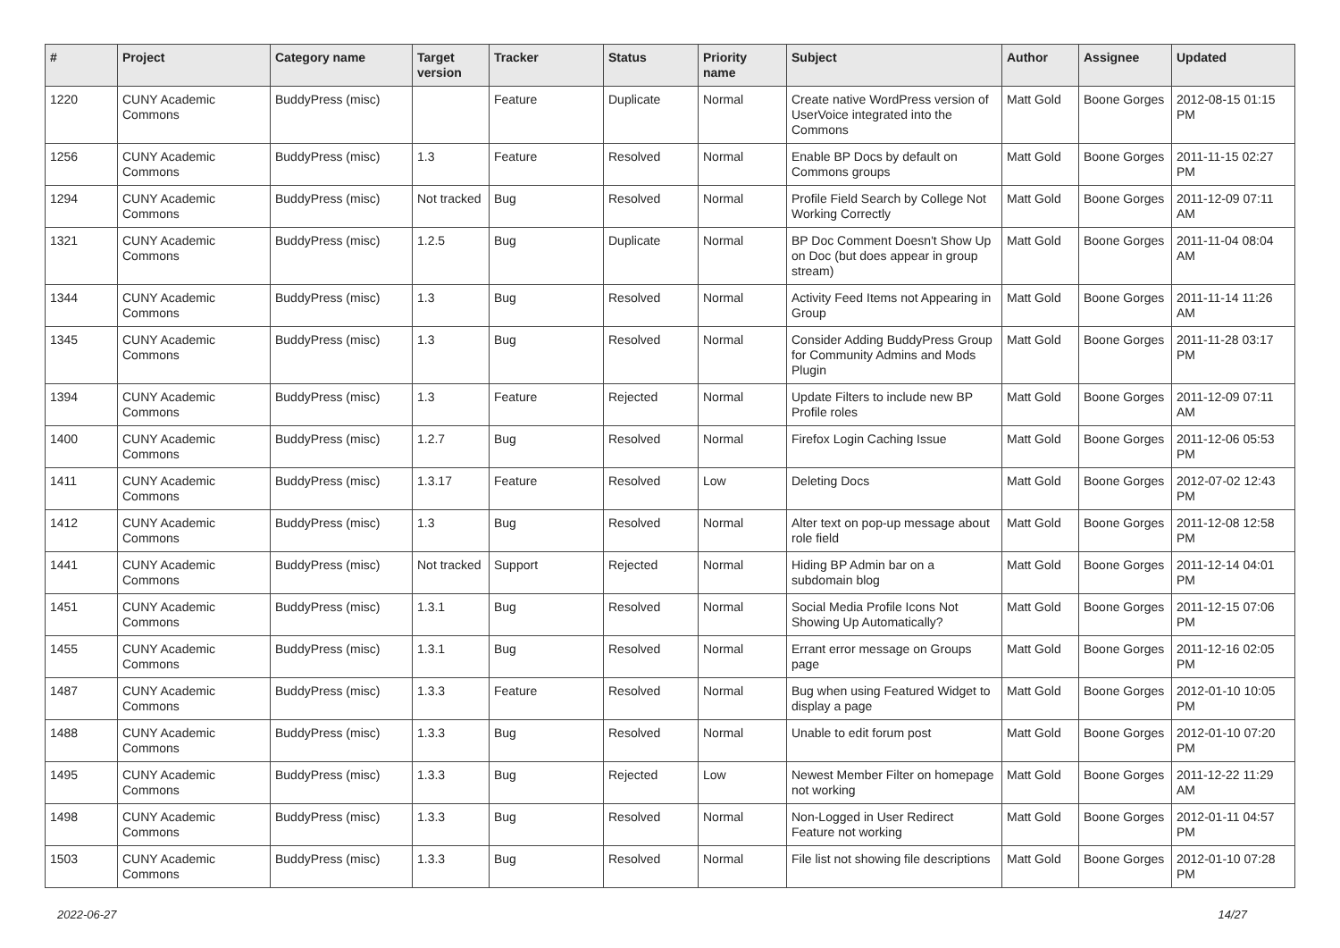| # | Project | Category name | Target version | Tracker | Status | Priority name | Subject | Author | Assignee | Updated |
| --- | --- | --- | --- | --- | --- | --- | --- | --- | --- | --- |
| 1220 | CUNY Academic Commons | BuddyPress (misc) | | Feature | Duplicate | Normal | Create native WordPress version of UserVoice integrated into the Commons | Matt Gold | Boone Gorges | 2012-08-15 01:15 PM |
| 1256 | CUNY Academic Commons | BuddyPress (misc) | 1.3 | Feature | Resolved | Normal | Enable BP Docs by default on Commons groups | Matt Gold | Boone Gorges | 2011-11-15 02:27 PM |
| 1294 | CUNY Academic Commons | BuddyPress (misc) | Not tracked | Bug | Resolved | Normal | Profile Field Search by College Not Working Correctly | Matt Gold | Boone Gorges | 2011-12-09 07:11 AM |
| 1321 | CUNY Academic Commons | BuddyPress (misc) | 1.2.5 | Bug | Duplicate | Normal | BP Doc Comment Doesn't Show Up on Doc (but does appear in group stream) | Matt Gold | Boone Gorges | 2011-11-04 08:04 AM |
| 1344 | CUNY Academic Commons | BuddyPress (misc) | 1.3 | Bug | Resolved | Normal | Activity Feed Items not Appearing in Group | Matt Gold | Boone Gorges | 2011-11-14 11:26 AM |
| 1345 | CUNY Academic Commons | BuddyPress (misc) | 1.3 | Bug | Resolved | Normal | Consider Adding BuddyPress Group for Community Admins and Mods Plugin | Matt Gold | Boone Gorges | 2011-11-28 03:17 PM |
| 1394 | CUNY Academic Commons | BuddyPress (misc) | 1.3 | Feature | Rejected | Normal | Update Filters to include new BP Profile roles | Matt Gold | Boone Gorges | 2011-12-09 07:11 AM |
| 1400 | CUNY Academic Commons | BuddyPress (misc) | 1.2.7 | Bug | Resolved | Normal | Firefox Login Caching Issue | Matt Gold | Boone Gorges | 2011-12-06 05:53 PM |
| 1411 | CUNY Academic Commons | BuddyPress (misc) | 1.3.17 | Feature | Resolved | Low | Deleting Docs | Matt Gold | Boone Gorges | 2012-07-02 12:43 PM |
| 1412 | CUNY Academic Commons | BuddyPress (misc) | 1.3 | Bug | Resolved | Normal | Alter text on pop-up message about role field | Matt Gold | Boone Gorges | 2011-12-08 12:58 PM |
| 1441 | CUNY Academic Commons | BuddyPress (misc) | Not tracked | Support | Rejected | Normal | Hiding BP Admin bar on a subdomain blog | Matt Gold | Boone Gorges | 2011-12-14 04:01 PM |
| 1451 | CUNY Academic Commons | BuddyPress (misc) | 1.3.1 | Bug | Resolved | Normal | Social Media Profile Icons Not Showing Up Automatically? | Matt Gold | Boone Gorges | 2011-12-15 07:06 PM |
| 1455 | CUNY Academic Commons | BuddyPress (misc) | 1.3.1 | Bug | Resolved | Normal | Errant error message on Groups page | Matt Gold | Boone Gorges | 2011-12-16 02:05 PM |
| 1487 | CUNY Academic Commons | BuddyPress (misc) | 1.3.3 | Feature | Resolved | Normal | Bug when using Featured Widget to display a page | Matt Gold | Boone Gorges | 2012-01-10 10:05 PM |
| 1488 | CUNY Academic Commons | BuddyPress (misc) | 1.3.3 | Bug | Resolved | Normal | Unable to edit forum post | Matt Gold | Boone Gorges | 2012-01-10 07:20 PM |
| 1495 | CUNY Academic Commons | BuddyPress (misc) | 1.3.3 | Bug | Rejected | Low | Newest Member Filter on homepage not working | Matt Gold | Boone Gorges | 2011-12-22 11:29 AM |
| 1498 | CUNY Academic Commons | BuddyPress (misc) | 1.3.3 | Bug | Resolved | Normal | Non-Logged in User Redirect Feature not working | Matt Gold | Boone Gorges | 2012-01-11 04:57 PM |
| 1503 | CUNY Academic Commons | BuddyPress (misc) | 1.3.3 | Bug | Resolved | Normal | File list not showing file descriptions | Matt Gold | Boone Gorges | 2012-01-10 07:28 PM |
2022-06-27 14/27